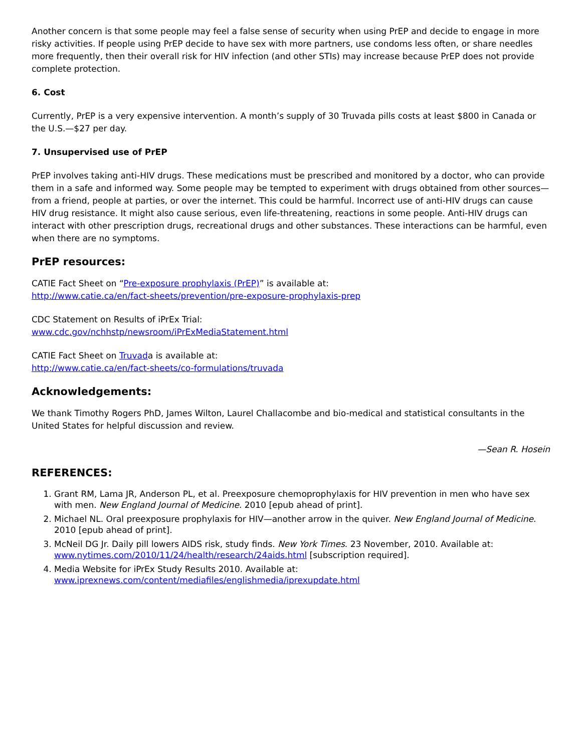Another concern is that some people may feel a false sense of security when using PrEP and decide to engage in more risky activities. If people using PrEP decide to have sex with more partners, use condoms less often, or share needles more frequently, then their overall risk for HIV infection (and other STIs) may increase because PrEP does not provide complete protection.
6. Cost
Currently, PrEP is a very expensive intervention. A month’s supply of 30 Truvada pills costs at least $800 in Canada or the U.S.—$27 per day.
7. Unsupervised use of PrEP
PrEP involves taking anti-HIV drugs. These medications must be prescribed and monitored by a doctor, who can provide them in a safe and informed way. Some people may be tempted to experiment with drugs obtained from other sources—from a friend, people at parties, or over the internet. This could be harmful. Incorrect use of anti-HIV drugs can cause HIV drug resistance. It might also cause serious, even life-threatening, reactions in some people. Anti-HIV drugs can interact with other prescription drugs, recreational drugs and other substances. These interactions can be harmful, even when there are no symptoms.
PrEP resources:
CATIE Fact Sheet on “Pre-exposure prophylaxis (PrEP)” is available at:
http://www.catie.ca/en/fact-sheets/prevention/pre-exposure-prophylaxis-prep
CDC Statement on Results of iPrEx Trial:
www.cdc.gov/nchhstp/newsroom/iPrExMediaStatement.html
CATIE Fact Sheet on Truvada is available at:
http://www.catie.ca/en/fact-sheets/co-formulations/truvada
Acknowledgements:
We thank Timothy Rogers PhD, James Wilton, Laurel Challacombe and bio-medical and statistical consultants in the United States for helpful discussion and review.
—Sean R. Hosein
REFERENCES:
1. Grant RM, Lama JR, Anderson PL, et al. Preexposure chemoprophylaxis for HIV prevention in men who have sex with men. New England Journal of Medicine. 2010 [epub ahead of print].
2. Michael NL. Oral preexposure prophylaxis for HIV—another arrow in the quiver. New England Journal of Medicine. 2010 [epub ahead of print].
3. McNeil DG Jr. Daily pill lowers AIDS risk, study finds. New York Times. 23 November, 2010. Available at: www.nytimes.com/2010/11/24/health/research/24aids.html [subscription required].
4. Media Website for iPrEx Study Results 2010. Available at: www.iprexnews.com/content/mediafiles/englishmedia/iprexupdate.html